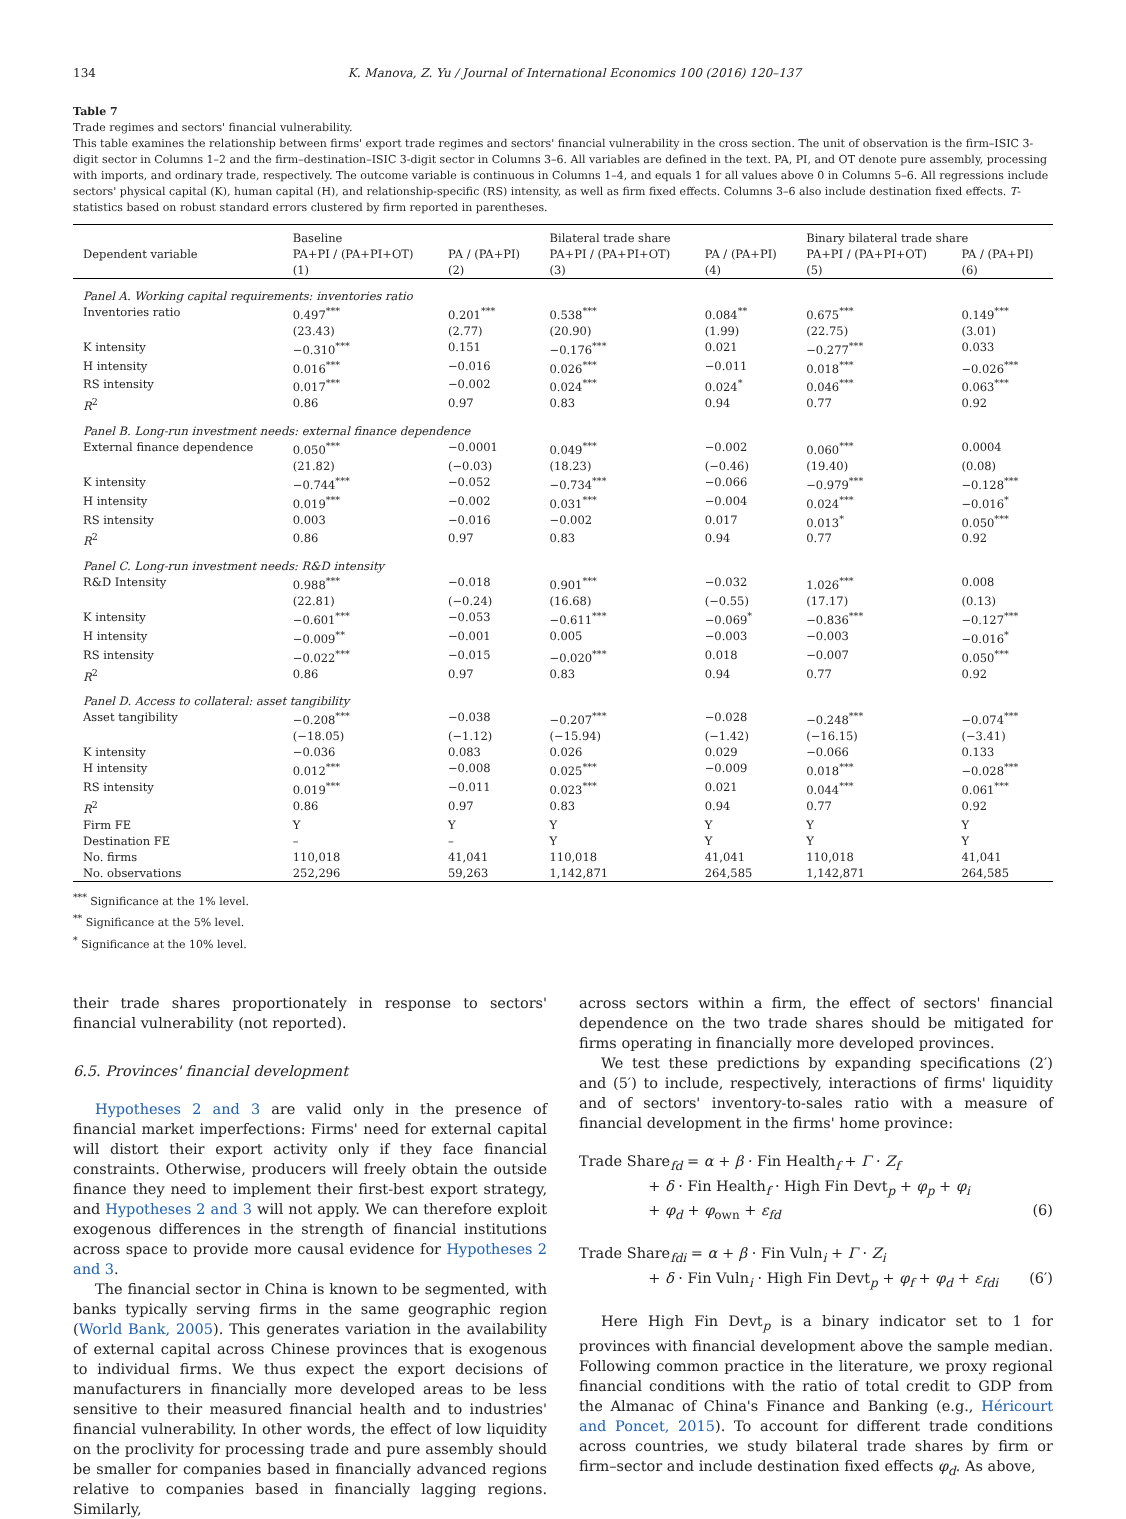134 K. Manova, Z. Yu / Journal of International Economics 100 (2016) 120–137
Table 7
Trade regimes and sectors' financial vulnerability.
This table examines the relationship between firms' export trade regimes and sectors' financial vulnerability in the cross section. The unit of observation is the firm–ISIC 3-digit sector in Columns 1–2 and the firm–destination–ISIC 3-digit sector in Columns 3–6. All variables are defined in the text. PA, PI, and OT denote pure assembly, processing with imports, and ordinary trade, respectively. The outcome variable is continuous in Columns 1–4, and equals 1 for all values above 0 in Columns 5–6. All regressions include sectors' physical capital (K), human capital (H), and relationship-specific (RS) intensity, as well as firm fixed effects. Columns 3–6 also include destination fixed effects. T-statistics based on robust standard errors clustered by firm reported in parentheses.
| | Baseline | | Bilateral trade share | | Binary bilateral trade share | |
| --- | --- | --- | --- | --- | --- | --- |
| Dependent variable | PA+PI / (PA+PI+OT) | PA / (PA+PI) | PA+PI / (PA+PI+OT) | PA / (PA+PI) | PA+PI / (PA+PI+OT) | PA / (PA+PI) |
| | (1) | (2) | (3) | (4) | (5) | (6) |
| Panel A. Working capital requirements: inventories ratio | | | | | | |
| Inventories ratio | 0.497<sup>***</sup> | 0.201<sup>***</sup> | 0.538<sup>***</sup> | 0.084<sup>**</sup> | 0.675<sup>***</sup> | 0.149<sup>***</sup> |
| | (23.43) | (2.77) | (20.90) | (1.99) | (22.75) | (3.01) |
| K intensity | −0.310<sup>***</sup> | 0.151 | −0.176<sup>***</sup> | 0.021 | −0.277<sup>***</sup> | 0.033 |
| H intensity | 0.016<sup>***</sup> | −0.016 | 0.026<sup>***</sup> | −0.011 | 0.018<sup>***</sup> | −0.026<sup>***</sup> |
| RS intensity | 0.017<sup>***</sup> | −0.002 | 0.024<sup>***</sup> | 0.024<sup>*</sup> | 0.046<sup>***</sup> | 0.063<sup>***</sup> |
| R<sup>2</sup> | 0.86 | 0.97 | 0.83 | 0.94 | 0.77 | 0.92 |
| Panel B. Long-run investment needs: external finance dependence | | | | | | |
| External finance dependence | 0.050<sup>***</sup> | −0.0001 | 0.049<sup>***</sup> | −0.002 | 0.060<sup>***</sup> | 0.0004 |
| | (21.82) | (−0.03) | (18.23) | (−0.46) | (19.40) | (0.08) |
| K intensity | −0.744<sup>***</sup> | −0.052 | −0.734<sup>***</sup> | −0.066 | −0.979<sup>***</sup> | −0.128<sup>***</sup> |
| H intensity | 0.019<sup>***</sup> | −0.002 | 0.031<sup>***</sup> | −0.004 | 0.024<sup>***</sup> | −0.016<sup>*</sup> |
| RS intensity | 0.003 | −0.016 | −0.002 | 0.017 | 0.013<sup>*</sup> | 0.050<sup>***</sup> |
| R<sup>2</sup> | 0.86 | 0.97 | 0.83 | 0.94 | 0.77 | 0.92 |
| Panel C. Long-run investment needs: R&D intensity | | | | | | |
| R&D Intensity | 0.988<sup>***</sup> | −0.018 | 0.901<sup>***</sup> | −0.032 | 1.026<sup>***</sup> | 0.008 |
| | (22.81) | (−0.24) | (16.68) | (−0.55) | (17.17) | (0.13) |
| K intensity | −0.601<sup>***</sup> | −0.053 | −0.611<sup>***</sup> | −0.069<sup>*</sup> | −0.836<sup>***</sup> | −0.127<sup>***</sup> |
| H intensity | −0.009<sup>**</sup> | −0.001 | 0.005 | −0.003 | −0.003 | −0.016<sup>*</sup> |
| RS intensity | −0.022<sup>***</sup> | −0.015 | −0.020<sup>***</sup> | 0.018 | −0.007 | 0.050<sup>***</sup> |
| R<sup>2</sup> | 0.86 | 0.97 | 0.83 | 0.94 | 0.77 | 0.92 |
| Panel D. Access to collateral: asset tangibility | | | | | | |
| Asset tangibility | −0.208<sup>***</sup> | −0.038 | −0.207<sup>***</sup> | −0.028 | −0.248<sup>***</sup> | −0.074<sup>***</sup> |
| | (−18.05) | (−1.12) | (−15.94) | (−1.42) | (−16.15) | (−3.41) |
| K intensity | −0.036 | 0.083 | 0.026 | 0.029 | −0.066 | 0.133 |
| H intensity | 0.012<sup>***</sup> | −0.008 | 0.025<sup>***</sup> | −0.009 | 0.018<sup>***</sup> | −0.028<sup>***</sup> |
| RS intensity | 0.019<sup>***</sup> | −0.011 | 0.023<sup>***</sup> | 0.021 | 0.044<sup>***</sup> | 0.061<sup>***</sup> |
| R<sup>2</sup> | 0.86 | 0.97 | 0.83 | 0.94 | 0.77 | 0.92 |
| Firm FE | Y | Y | Y | Y | Y | Y |
| Destination FE | – | – | Y | Y | Y | Y |
| No. firms | 110,018 | 41,041 | 110,018 | 41,041 | 110,018 | 41,041 |
| No. observations | 252,296 | 59,263 | 1,142,871 | 264,585 | 1,142,871 | 264,585 |
<sup>***</sup> Significance at the 1% level.
<sup>**</sup> Significance at the 5% level.
<sup>*</sup> Significance at the 10% level.
their trade shares proportionately in response to sectors' financial vulnerability (not reported).
6.5. Provinces' financial development
Hypotheses 2 and 3 are valid only in the presence of financial market imperfections: Firms' need for external capital will distort their export activity only if they face financial constraints. Otherwise, producers will freely obtain the outside finance they need to implement their first-best export strategy, and Hypotheses 2 and 3 will not apply. We can therefore exploit exogenous differences in the strength of financial institutions across space to provide more causal evidence for Hypotheses 2 and 3.
The financial sector in China is known to be segmented, with banks typically serving firms in the same geographic region (World Bank, 2005). This generates variation in the availability of external capital across Chinese provinces that is exogenous to individual firms. We thus expect the export decisions of manufacturers in financially more developed areas to be less sensitive to their measured financial health and to industries' financial vulnerability. In other words, the effect of low liquidity on the proclivity for processing trade and pure assembly should be smaller for companies based in financially advanced regions relative to companies based in financially lagging regions. Similarly,
across sectors within a firm, the effect of sectors' financial dependence on the two trade shares should be mitigated for firms operating in financially more developed provinces.
We test these predictions by expanding specifications (2′) and (5′) to include, respectively, interactions of firms' liquidity and of sectors' inventory-to-sales ratio with a measure of financial development in the firms' home province:
Trade Share<sub>fd</sub> = α + β · Fin Health<sub>f</sub> + Γ · Z<sub>f</sub>
+ δ · Fin Health<sub>f</sub> · High Fin Devt<sub>p</sub> + φ<sub>p</sub> + φ<sub>i</sub>
+ φ<sub>d</sub> + φ<sub>own</sub> + ε<sub>fd</sub> (6)
Trade Share<sub>fdi</sub> = α + β · Fin Vuln<sub>i</sub> + Γ · Z<sub>i</sub>
+ δ · Fin Vuln<sub>i</sub> · High Fin Devt<sub>p</sub> + φ<sub>f</sub> + φ<sub>d</sub> + ε<sub>fdi</sub> (6′)
Here High Fin Devt<sub>p</sub> is a binary indicator set to 1 for provinces with financial development above the sample median. Following common practice in the literature, we proxy regional financial conditions with the ratio of total credit to GDP from the Almanac of China's Finance and Banking (e.g., Héricourt and Poncet, 2015). To account for different trade conditions across countries, we study bilateral trade shares by firm or firm–sector and include destination fixed effects φ<sub>d</sub>. As above,